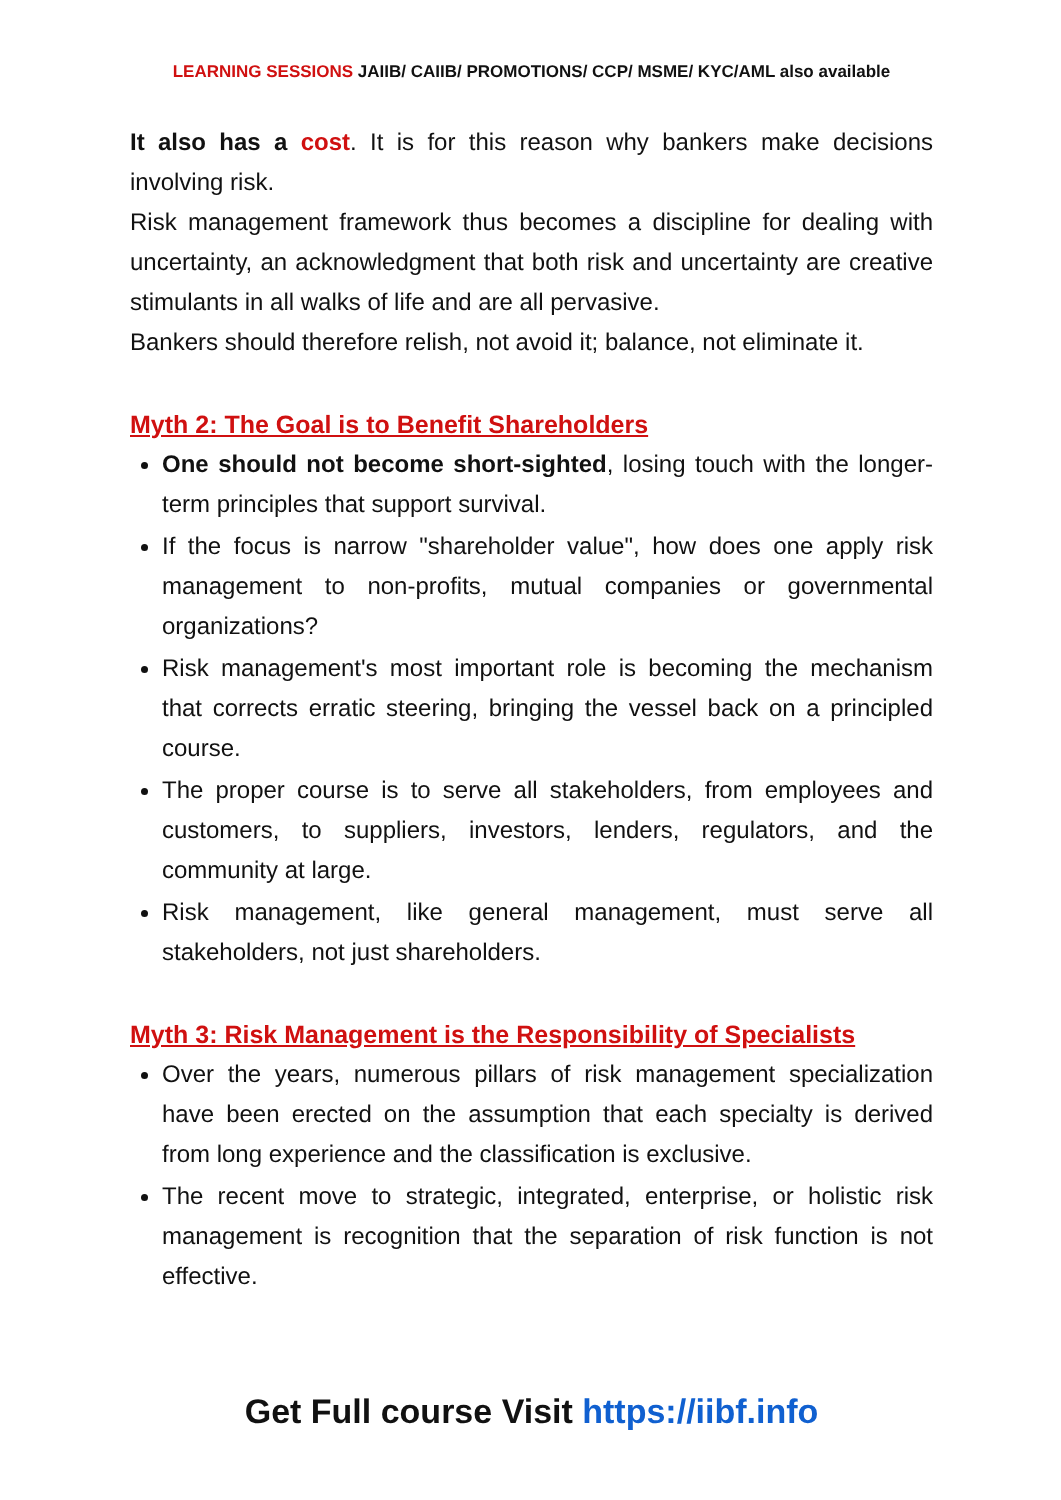LEARNING SESSIONS JAIIB/ CAIIB/ PROMOTIONS/ CCP/ MSME/ KYC/AML also available
It also has a cost. It is for this reason why bankers make decisions involving risk.
Risk management framework thus becomes a discipline for dealing with uncertainty, an acknowledgment that both risk and uncertainty are creative stimulants in all walks of life and are all pervasive.
Bankers should therefore relish, not avoid it; balance, not eliminate it.
Myth 2: The Goal is to Benefit Shareholders
One should not become short-sighted, losing touch with the longer-term principles that support survival.
If the focus is narrow "shareholder value", how does one apply risk management to non-profits, mutual companies or governmental organizations?
Risk management's most important role is becoming the mechanism that corrects erratic steering, bringing the vessel back on a principled course.
The proper course is to serve all stakeholders, from employees and customers, to suppliers, investors, lenders, regulators, and the community at large.
Risk management, like general management, must serve all stakeholders, not just shareholders.
Myth 3: Risk Management is the Responsibility of Specialists
Over the years, numerous pillars of risk management specialization have been erected on the assumption that each specialty is derived from long experience and the classification is exclusive.
The recent move to strategic, integrated, enterprise, or holistic risk management is recognition that the separation of risk function is not effective.
Get Full course Visit https://iibf.info